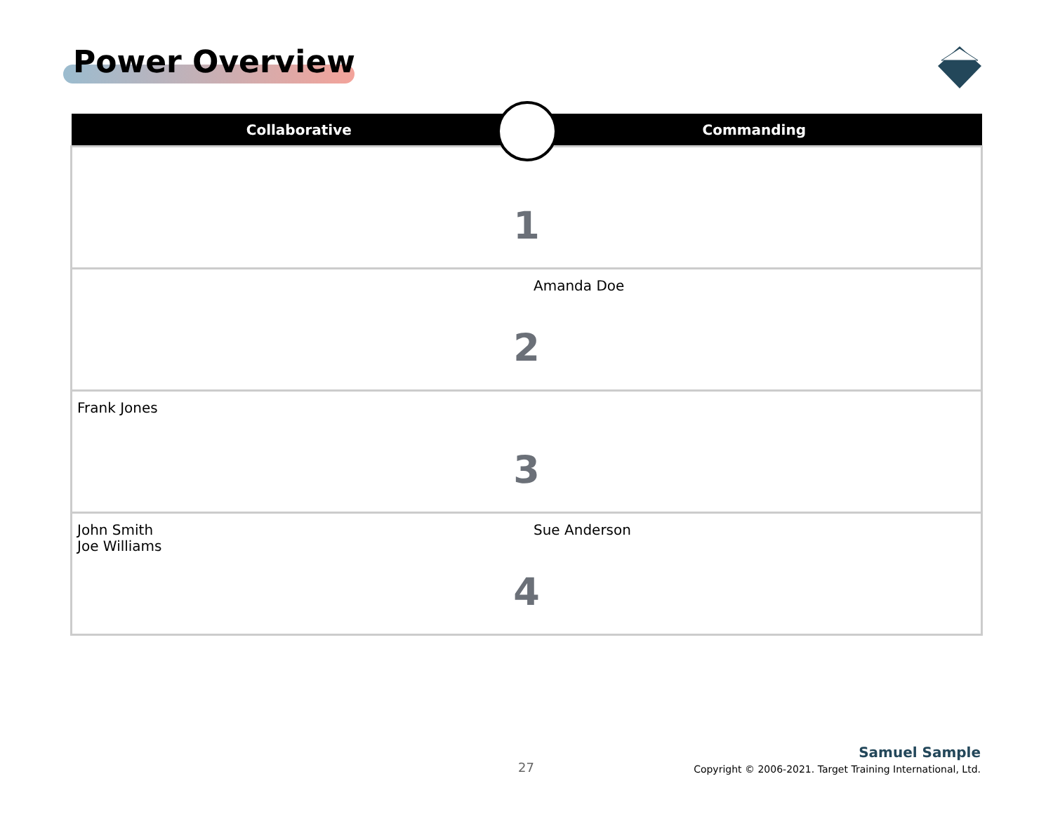Power Overview
| Collaborative | Commanding |
| --- | --- |
| 1 | |
| Amanda Doe 2 | |
| Frank Jones 3 | |
| John Smith Joe Williams Sue Anderson 4 | |
27
Samuel Sample
Copyright © 2006-2021. Target Training International, Ltd.